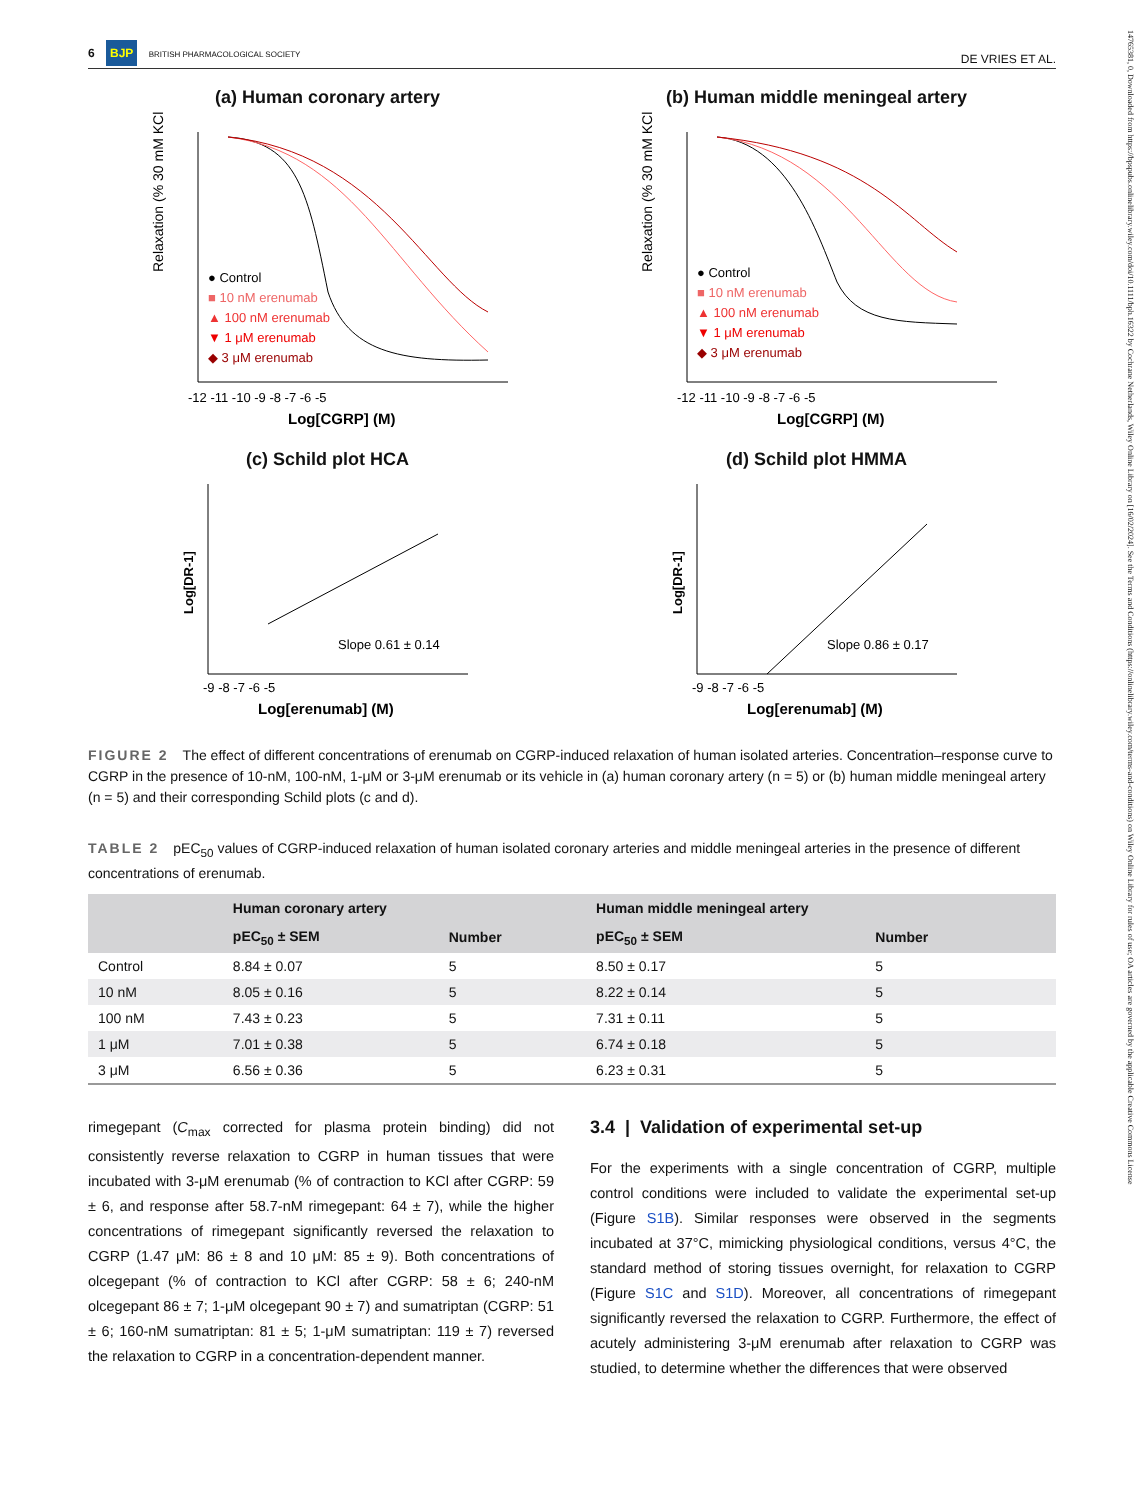14765381, 0, Downloaded from https://bpspubs.onlinelibrary.wiley.com/doi/10.1111/bph.16322 by Cochrane Netherlands, Wiley Online Library on [16/02/2024]. See the Terms and Conditions (https://onlinelibrary.wiley.com/terms-and-conditions) on Wiley Online Library for rules of use; OA articles are governed by the applicable Creative Commons License
6 BJP BRITISH PHARMACOLOGICAL SOCIETY
DE VRIES ET AL.
(a) Human coronary artery
Relaxation (% 30 mM KCl)
● Control
■ 10 nM erenumab
▲ 100 nM erenumab
▼ 1 μM erenumab
◆ 3 μM erenumab
-12 -11 -10 -9 -8 -7 -6 -5
Log[CGRP] (M)
(b) Human middle meningeal artery
Relaxation (% 30 mM KCl)
● Control
■ 10 nM erenumab
▲ 100 nM erenumab
▼ 1 μM erenumab
◆ 3 μM erenumab
-12 -11 -10 -9 -8 -7 -6 -5
Log[CGRP] (M)
(c) Schild plot HCA
Log[DR-1]
Slope 0.61 ± 0.14
-9 -8 -7 -6 -5
Log[erenumab] (M)
(d) Schild plot HMMA
Log[DR-1]
Slope 0.86 ± 0.17
-9 -8 -7 -6 -5
Log[erenumab] (M)
FIGURE 2 The effect of different concentrations of erenumab on CGRP-induced relaxation of human isolated arteries. Concentration–response curve to CGRP in the presence of 10-nM, 100-nM, 1-μM or 3-μM erenumab or its vehicle in (a) human coronary artery (n = 5) or (b) human middle meningeal artery (n = 5) and their corresponding Schild plots (c and d).
TABLE 2 pEC<sub>50</sub> values of CGRP-induced relaxation of human isolated coronary arteries and middle meningeal arteries in the presence of different concentrations of erenumab.
| | Human coronary artery | | Human middle meningeal artery | |
| --- | --- | --- | --- | --- |
| | pEC<sub>50</sub> ± SEM | Number | pEC<sub>50</sub> ± SEM | Number |
| Control | 8.84 ± 0.07 | 5 | 8.50 ± 0.17 | 5 |
| 10 nM | 8.05 ± 0.16 | 5 | 8.22 ± 0.14 | 5 |
| 100 nM | 7.43 ± 0.23 | 5 | 7.31 ± 0.11 | 5 |
| 1 μM | 7.01 ± 0.38 | 5 | 6.74 ± 0.18 | 5 |
| 3 μM | 6.56 ± 0.36 | 5 | 6.23 ± 0.31 | 5 |
rimegepant (C<sub>max</sub> corrected for plasma protein binding) did not consistently reverse relaxation to CGRP in human tissues that were incubated with 3-μM erenumab (% of contraction to KCl after CGRP: 59 ± 6, and response after 58.7-nM rimegepant: 64 ± 7), while the higher concentrations of rimegepant significantly reversed the relaxation to CGRP (1.47 μM: 86 ± 8 and 10 μM: 85 ± 9). Both concentrations of olcegepant (% of contraction to KCl after CGRP: 58 ± 6; 240-nM olcegepant 86 ± 7; 1-μM olcegepant 90 ± 7) and sumatriptan (CGRP: 51 ± 6; 160-nM sumatriptan: 81 ± 5; 1-μM sumatriptan: 119 ± 7) reversed the relaxation to CGRP in a concentration-dependent manner.
3.4 | Validation of experimental set-up
For the experiments with a single concentration of CGRP, multiple control conditions were included to validate the experimental set-up (Figure S1B). Similar responses were observed in the segments incubated at 37°C, mimicking physiological conditions, versus 4°C, the standard method of storing tissues overnight, for relaxation to CGRP (Figure S1C and S1D). Moreover, all concentrations of rimegepant significantly reversed the relaxation to CGRP. Furthermore, the effect of acutely administering 3-μM erenumab after relaxation to CGRP was studied, to determine whether the differences that were observed